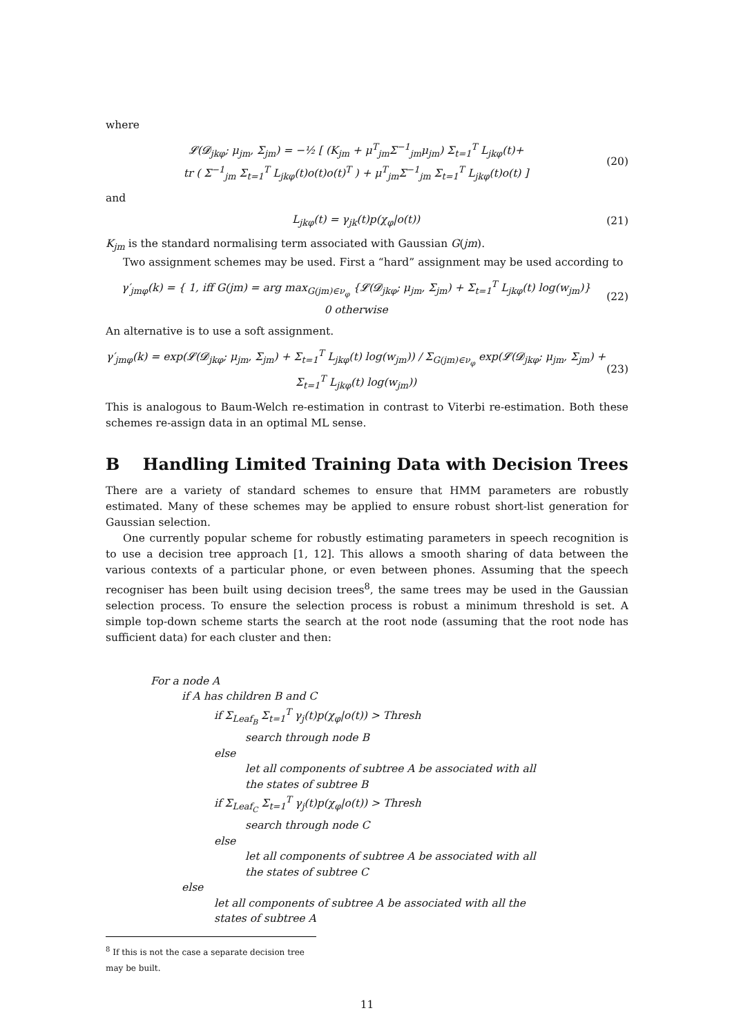where
𝓛(𝓓<sub>jkφ</sub>; μ<sub>jm</sub>, Σ<sub>jm</sub>) = −½ [ (K<sub>jm</sub> + μ<sup>T</sup><sub>jm</sub>Σ<sup>−1</sup><sub>jm</sub>μ<sub>jm</sub>) Σ<sub>t=1</sub><sup>T</sup> L<sub>jkφ</sub>(t)+
tr ( Σ<sup>−1</sup><sub>jm</sub> Σ<sub>t=1</sub><sup>T</sup> L<sub>jkφ</sub>(t)o(t)o(t)<sup>T</sup> ) + μ<sup>T</sup><sub>jm</sub>Σ<sup>−1</sup><sub>jm</sub> Σ<sub>t=1</sub><sup>T</sup> L<sub>jkφ</sub>(t)o(t) ]
(20)
and
L<sub>jkφ</sub>(t) = γ<sub>jk</sub>(t)p(χ<sub>φ</sub>|o(t)) (21)
K<sub>jm</sub> is the standard normalising term associated with Gaussian G(jm).
Two assignment schemes may be used. First a “hard” assignment may be used according to
γ′<sub>jmφ</sub>(k) = { 1, iff G(jm) = arg max<sub>G(jm)∈ν<sub>φ</sub></sub> {𝓛(𝓓<sub>jkφ</sub>; μ<sub>jm</sub>, Σ<sub>jm</sub>) + Σ<sub>t=1</sub><sup>T</sup> L<sub>jkφ</sub>(t) log(w<sub>jm</sub>)}
0 otherwise
(22)
An alternative is to use a soft assignment.
γ′<sub>jmφ</sub>(k) = exp(𝓛(𝓓<sub>jkφ</sub>; μ<sub>jm</sub>, Σ<sub>jm</sub>) + Σ<sub>t=1</sub><sup>T</sup> L<sub>jkφ</sub>(t) log(w<sub>jm</sub>)) / Σ<sub>G(jm)∈ν<sub>φ</sub></sub> exp(𝓛(𝓓<sub>jkφ</sub>; μ<sub>jm</sub>, Σ<sub>jm</sub>) + Σ<sub>t=1</sub><sup>T</sup> L<sub>jkφ</sub>(t) log(w<sub>jm</sub>))
(23)
This is analogous to Baum-Welch re-estimation in contrast to Viterbi re-estimation. Both these schemes re-assign data in an optimal ML sense.
B Handling Limited Training Data with Decision Trees
There are a variety of standard schemes to ensure that HMM parameters are robustly estimated. Many of these schemes may be applied to ensure robust short-list generation for Gaussian selection.
One currently popular scheme for robustly estimating parameters in speech recognition is to use a decision tree approach [1, 12]. This allows a smooth sharing of data between the various contexts of a particular phone, or even between phones. Assuming that the speech recogniser has been built using decision trees<sup>8</sup>, the same trees may be used in the Gaussian selection process. To ensure the selection process is robust a minimum threshold is set. A simple top-down scheme starts the search at the root node (assuming that the root node has sufficient data) for each cluster and then:
For a node A
if A has children B and C
if Σ<sub>Leaf<sub>B</sub></sub> Σ<sub>t=1</sub><sup>T</sup> γ<sub>j</sub>(t)p(χ<sub>φ</sub>|o(t)) > Thresh
search through node B
else
let all components of subtree A be associated with all
the states of subtree B
if Σ<sub>Leaf<sub>C</sub></sub> Σ<sub>t=1</sub><sup>T</sup> γ<sub>j</sub>(t)p(χ<sub>φ</sub>|o(t)) > Thresh
search through node C
else
let all components of subtree A be associated with all
the states of subtree C
else
let all components of subtree A be associated with all the
states of subtree A
<sup>8</sup> If this is not the case a separate decision tree may be built.
11